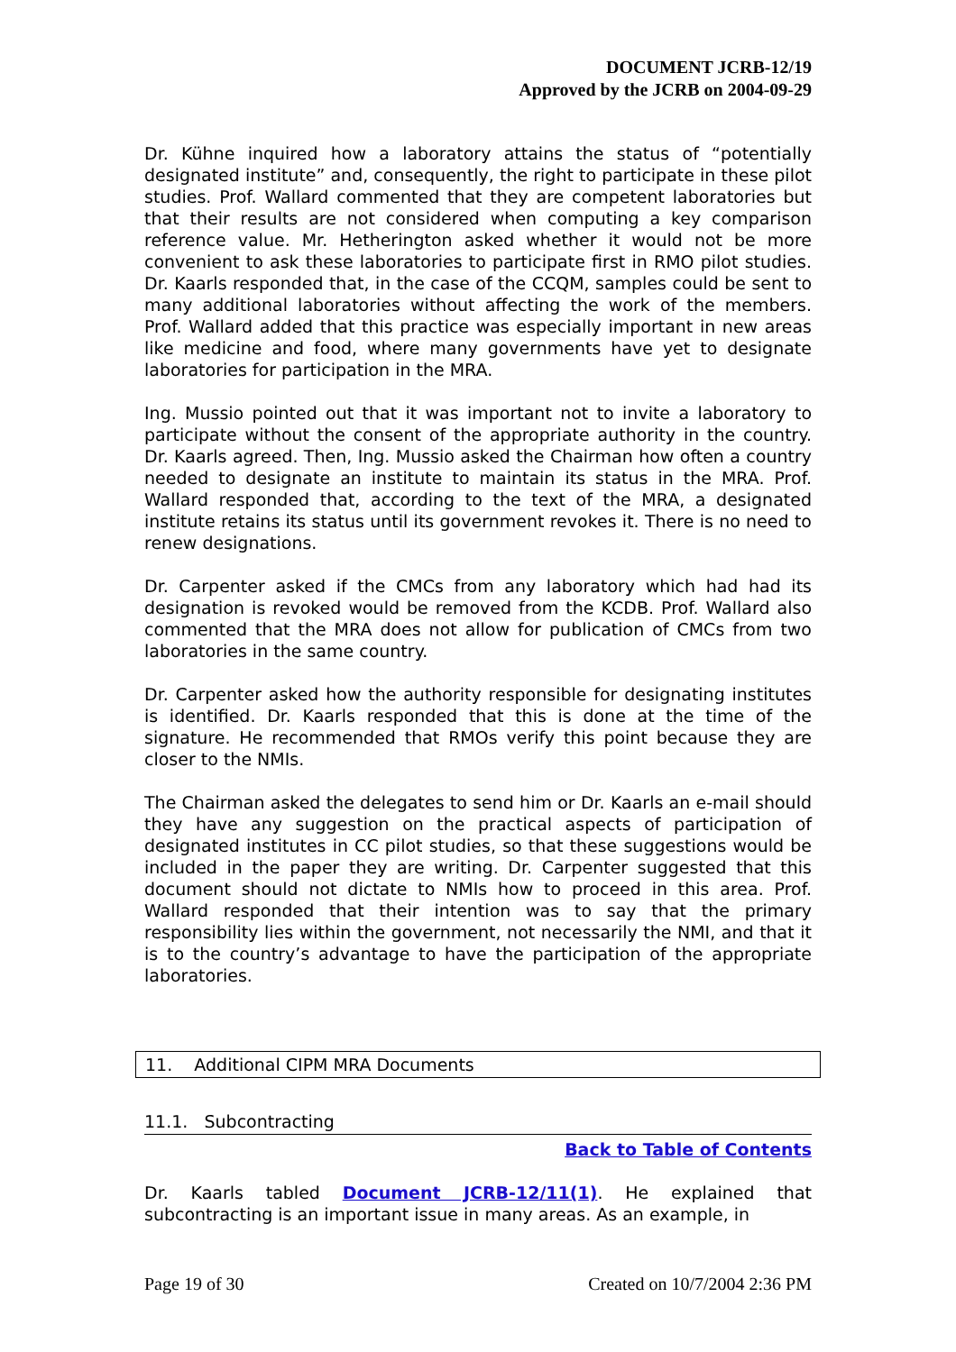DOCUMENT JCRB-12/19
Approved by the JCRB on 2004-09-29
Dr. Kühne inquired how a laboratory attains the status of “potentially designated institute” and, consequently, the right to participate in these pilot studies. Prof. Wallard commented that they are competent laboratories but that their results are not considered when computing a key comparison reference value. Mr. Hetherington asked whether it would not be more convenient to ask these laboratories to participate first in RMO pilot studies. Dr. Kaarls responded that, in the case of the CCQM, samples could be sent to many additional laboratories without affecting the work of the members. Prof. Wallard added that this practice was especially important in new areas like medicine and food, where many governments have yet to designate laboratories for participation in the MRA.
Ing. Mussio pointed out that it was important not to invite a laboratory to participate without the consent of the appropriate authority in the country. Dr. Kaarls agreed. Then, Ing. Mussio asked the Chairman how often a country needed to designate an institute to maintain its status in the MRA. Prof. Wallard responded that, according to the text of the MRA, a designated institute retains its status until its government revokes it. There is no need to renew designations.
Dr. Carpenter asked if the CMCs from any laboratory which had had its designation is revoked would be removed from the KCDB. Prof. Wallard also commented that the MRA does not allow for publication of CMCs from two laboratories in the same country.
Dr. Carpenter asked how the authority responsible for designating institutes is identified. Dr. Kaarls responded that this is done at the time of the signature. He recommended that RMOs verify this point because they are closer to the NMIs.
The Chairman asked the delegates to send him or Dr. Kaarls an e-mail should they have any suggestion on the practical aspects of participation of designated institutes in CC pilot studies, so that these suggestions would be included in the paper they are writing. Dr. Carpenter suggested that this document should not dictate to NMIs how to proceed in this area. Prof. Wallard responded that their intention was to say that the primary responsibility lies within the government, not necessarily the NMI, and that it is to the country’s advantage to have the participation of the appropriate laboratories.
11. Additional CIPM MRA Documents
11.1. Subcontracting
Back to Table of Contents
Dr. Kaarls tabled Document JCRB-12/11(1). He explained that subcontracting is an important issue in many areas. As an example, in
Page 19 of 30 Created on 10/7/2004 2:36 PM